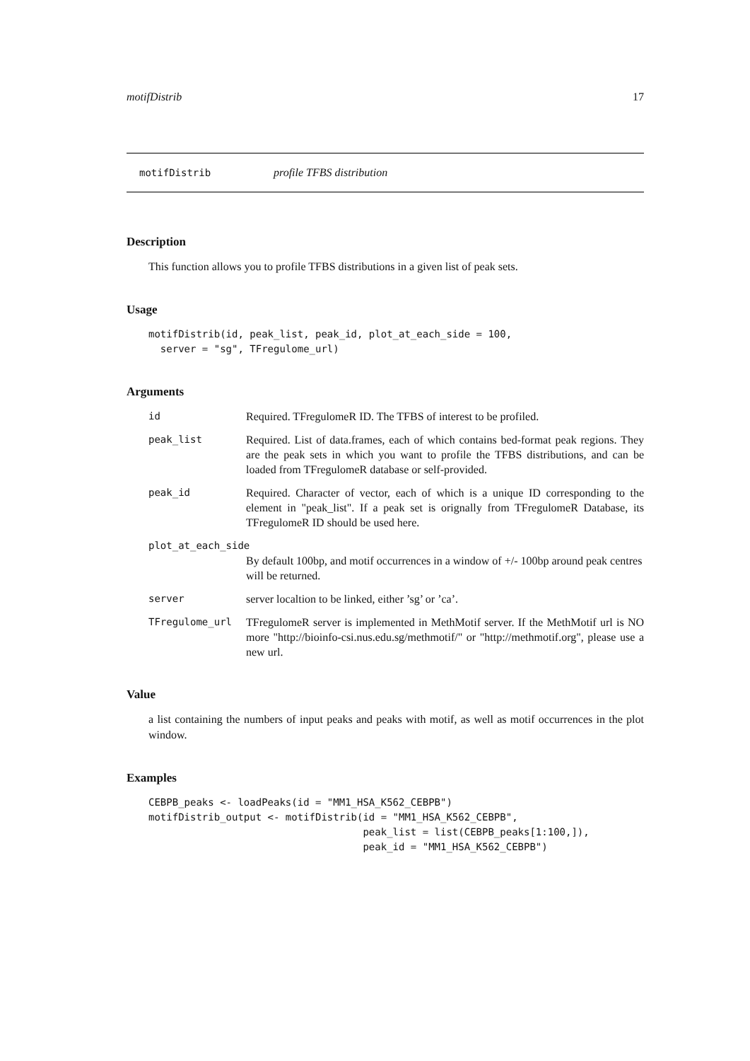motifDistrib 17
motifDistrib profile TFBS distribution
Description
This function allows you to profile TFBS distributions in a given list of peak sets.
Usage
motifDistrib(id, peak_list, peak_id, plot_at_each_side = 100,
  server = "sg", TFregulome_url)
Arguments
id Required. TFregulomeR ID. The TFBS of interest to be profiled.
peak_list Required. List of data.frames, each of which contains bed-format peak regions. They are the peak sets in which you want to profile the TFBS distributions, and can be loaded from TFregulomeR database or self-provided.
peak_id Required. Character of vector, each of which is a unique ID corresponding to the element in "peak_list". If a peak set is orignally from TFregulomeR Database, its TFregulomeR ID should be used here.
plot_at_each_side
By default 100bp, and motif occurrences in a window of +/- 100bp around peak centres will be returned.
server server localtion to be linked, either ’sg’ or ’ca’.
TFregulome_url TFregulomeR server is implemented in MethMotif server. If the MethMotif url is NO more "http://bioinfo-csi.nus.edu.sg/methmotif/" or "http://methmotif.org", please use a new url.
Value
a list containing the numbers of input peaks and peaks with motif, as well as motif occurrences in the plot window.
Examples
CEBPB_peaks <- loadPeaks(id = "MM1_HSA_K562_CEBPB")
motifDistrib_output <- motifDistrib(id = "MM1_HSA_K562_CEBPB",
                                    peak_list = list(CEBPB_peaks[1:100,]),
                                    peak_id = "MM1_HSA_K562_CEBPB")